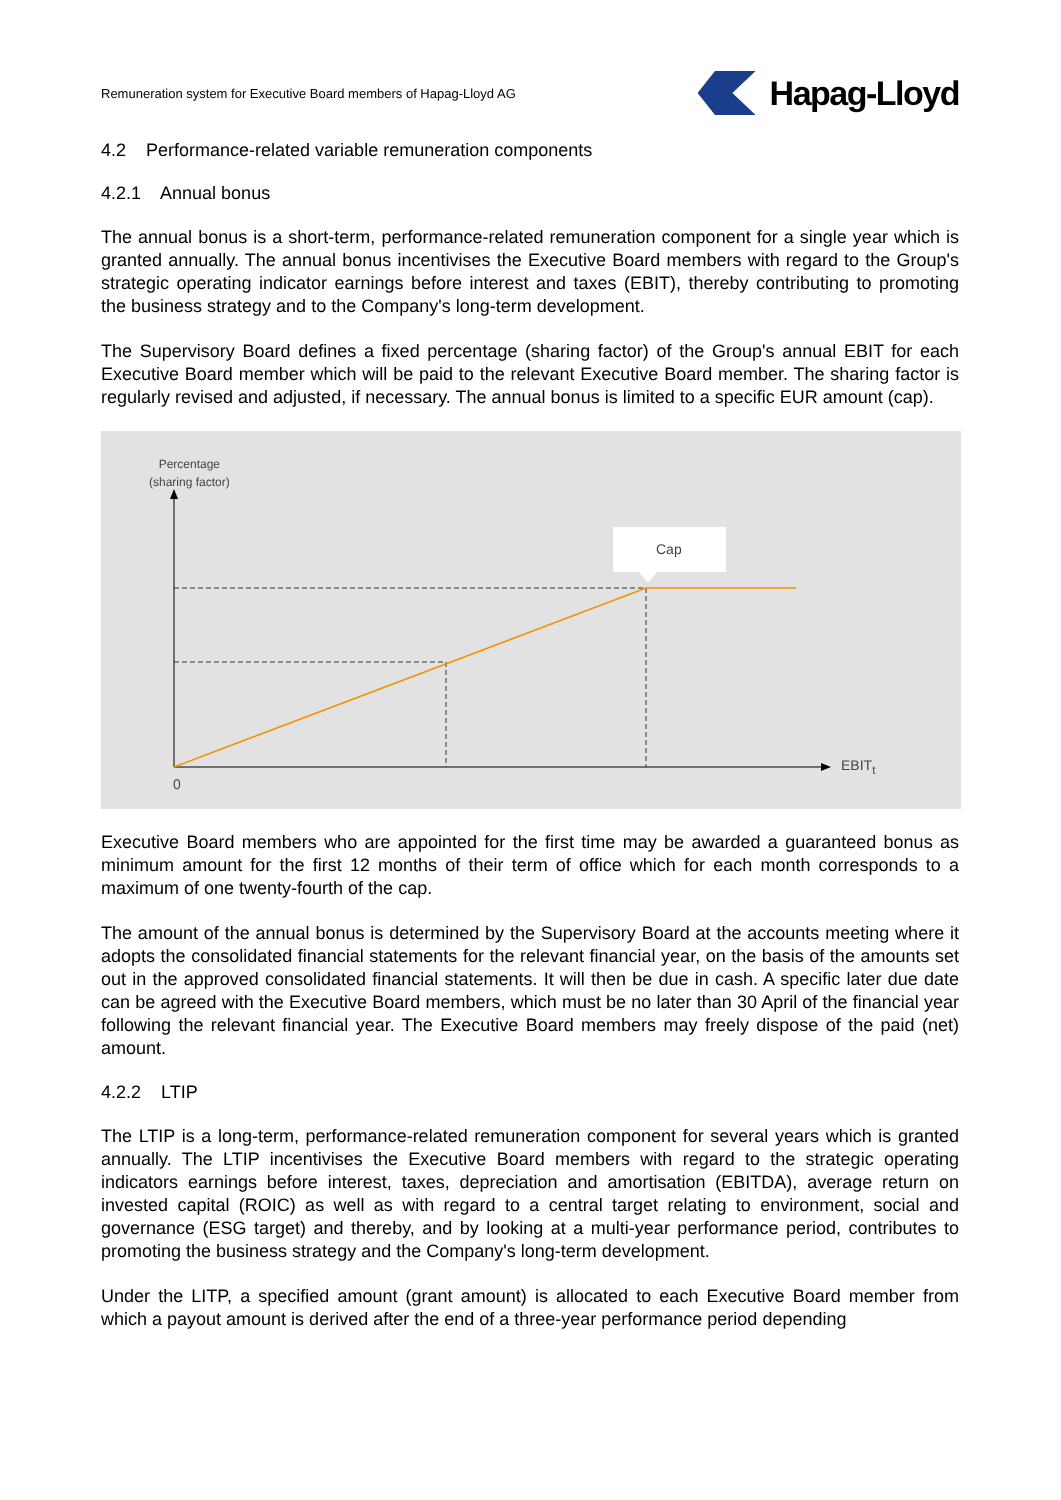Remuneration system for Executive Board members of Hapag-Lloyd AG Hapag-Lloyd
4.2 Performance-related variable remuneration components
4.2.1 Annual bonus
The annual bonus is a short-term, performance-related remuneration component for a single year which is granted annually. The annual bonus incentivises the Executive Board members with regard to the Group's strategic operating indicator earnings before interest and taxes (EBIT), thereby contributing to promoting the business strategy and to the Company's long-term development.
The Supervisory Board defines a fixed percentage (sharing factor) of the Group's annual EBIT for each Executive Board member which will be paid to the relevant Executive Board member. The sharing factor is regularly revised and adjusted, if necessary. The annual bonus is limited to a specific EUR amount (cap).
Percentage
(sharing factor)
Cap
EBIT<sub>t</sub>
0
Executive Board members who are appointed for the first time may be awarded a guaranteed bonus as minimum amount for the first 12 months of their term of office which for each month corresponds to a maximum of one twenty-fourth of the cap.
The amount of the annual bonus is determined by the Supervisory Board at the accounts meeting where it adopts the consolidated financial statements for the relevant financial year, on the basis of the amounts set out in the approved consolidated financial statements. It will then be due in cash. A specific later due date can be agreed with the Executive Board members, which must be no later than 30 April of the financial year following the relevant financial year. The Executive Board members may freely dispose of the paid (net) amount.
4.2.2 LTIP
The LTIP is a long-term, performance-related remuneration component for several years which is granted annually. The LTIP incentivises the Executive Board members with regard to the strategic operating indicators earnings before interest, taxes, depreciation and amortisation (EBITDA), average return on invested capital (ROIC) as well as with regard to a central target relating to environment, social and governance (ESG target) and thereby, and by looking at a multi-year performance period, contributes to promoting the business strategy and the Company's long-term development.
Under the LITP, a specified amount (grant amount) is allocated to each Executive Board member from which a payout amount is derived after the end of a three-year performance period depending